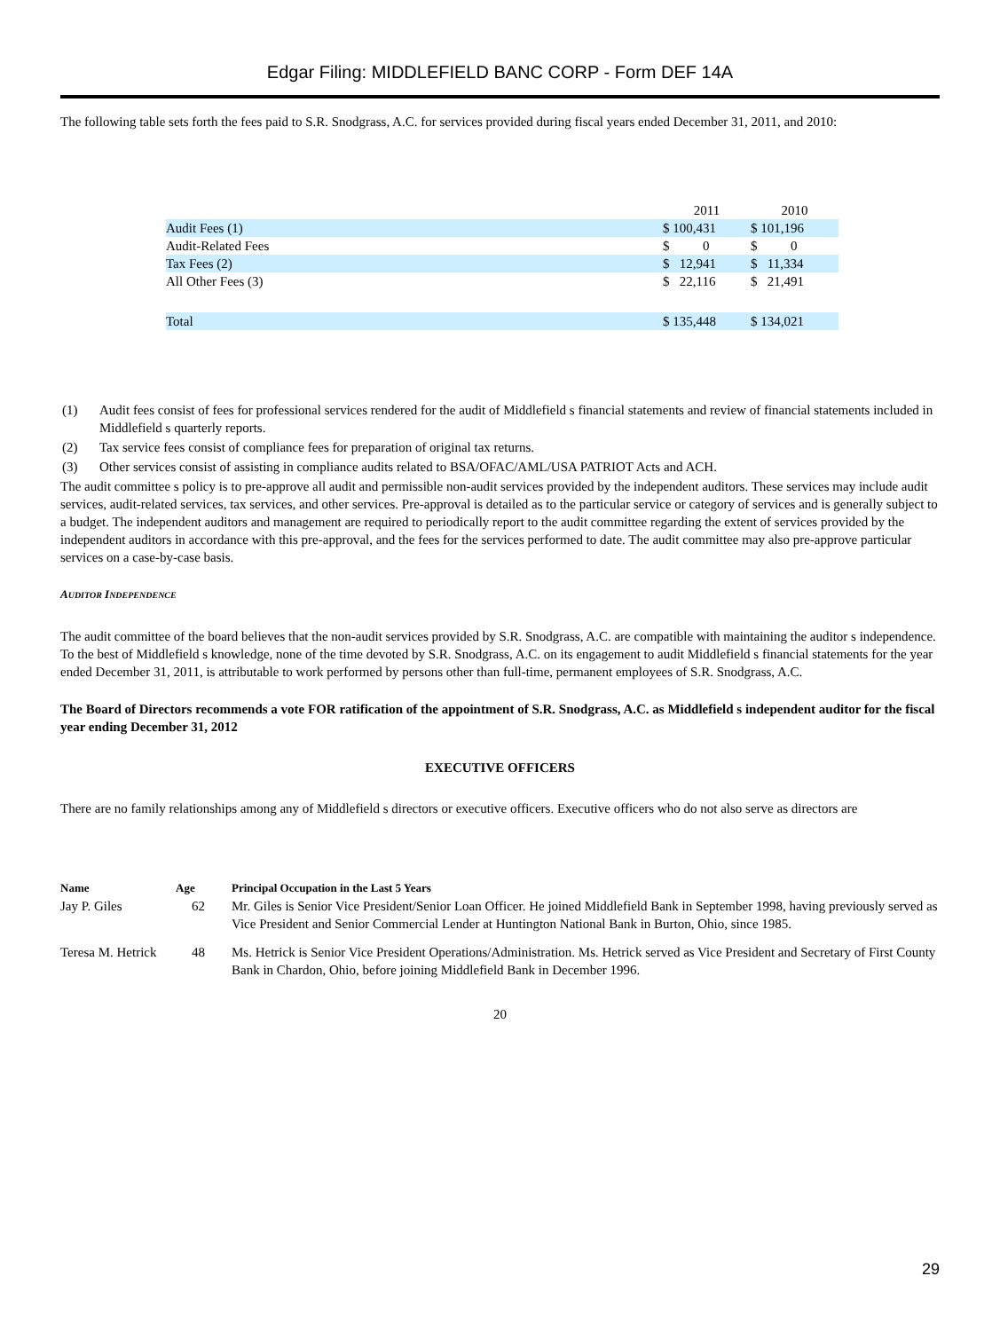Edgar Filing: MIDDLEFIELD BANC CORP - Form DEF 14A
The following table sets forth the fees paid to S.R. Snodgrass, A.C. for services provided during fiscal years ended December 31, 2011, and 2010:
| | 2011 | 2010 |
| Audit Fees (1) | $ 100,431 | $ 101,196 |
| Audit-Related Fees | $ 0 | $ 0 |
| Tax Fees (2) | $ 12,941 | $ 11,334 |
| All Other Fees (3) | $ 22,116 | $ 21,491 |
| Total | $ 135,448 | $ 134,021 |
| (1) | Audit fees consist of fees for professional services rendered for the audit of Middlefield s financial statements and review of financial statements included in Middlefield s quarterly reports. |
| (2) | Tax service fees consist of compliance fees for preparation of original tax returns. |
| (3) | Other services consist of assisting in compliance audits related to BSA/OFAC/AML/USA PATRIOT Acts and ACH. |
The audit committee s policy is to pre-approve all audit and permissible non-audit services provided by the independent auditors. These services may include audit services, audit-related services, tax services, and other services. Pre-approval is detailed as to the particular service or category of services and is generally subject to a budget. The independent auditors and management are required to periodically report to the audit committee regarding the extent of services provided by the independent auditors in accordance with this pre-approval, and the fees for the services performed to date. The audit committee may also pre-approve particular services on a case-by-case basis.
AUDITOR INDEPENDENCE
The audit committee of the board believes that the non-audit services provided by S.R. Snodgrass, A.C. are compatible with maintaining the auditor s independence. To the best of Middlefield s knowledge, none of the time devoted by S.R. Snodgrass, A.C. on its engagement to audit Middlefield s financial statements for the year ended December 31, 2011, is attributable to work performed by persons other than full-time, permanent employees of S.R. Snodgrass, A.C.
The Board of Directors recommends a vote FOR ratification of the appointment of S.R. Snodgrass, A.C. as Middlefield s independent auditor for the fiscal year ending December 31, 2012
EXECUTIVE OFFICERS
There are no family relationships among any of Middlefield s directors or executive officers. Executive officers who do not also serve as directors are
| Name | Age | Principal Occupation in the Last 5 Years |
| --- | --- | --- |
| Jay P. Giles | 62 | Mr. Giles is Senior Vice President/Senior Loan Officer. He joined Middlefield Bank in September 1998, having previously served as Vice President and Senior Commercial Lender at Huntington National Bank in Burton, Ohio, since 1985. |
| Teresa M. Hetrick | 48 | Ms. Hetrick is Senior Vice President Operations/Administration. Ms. Hetrick served as Vice President and Secretary of First County Bank in Chardon, Ohio, before joining Middlefield Bank in December 1996. |
20
29